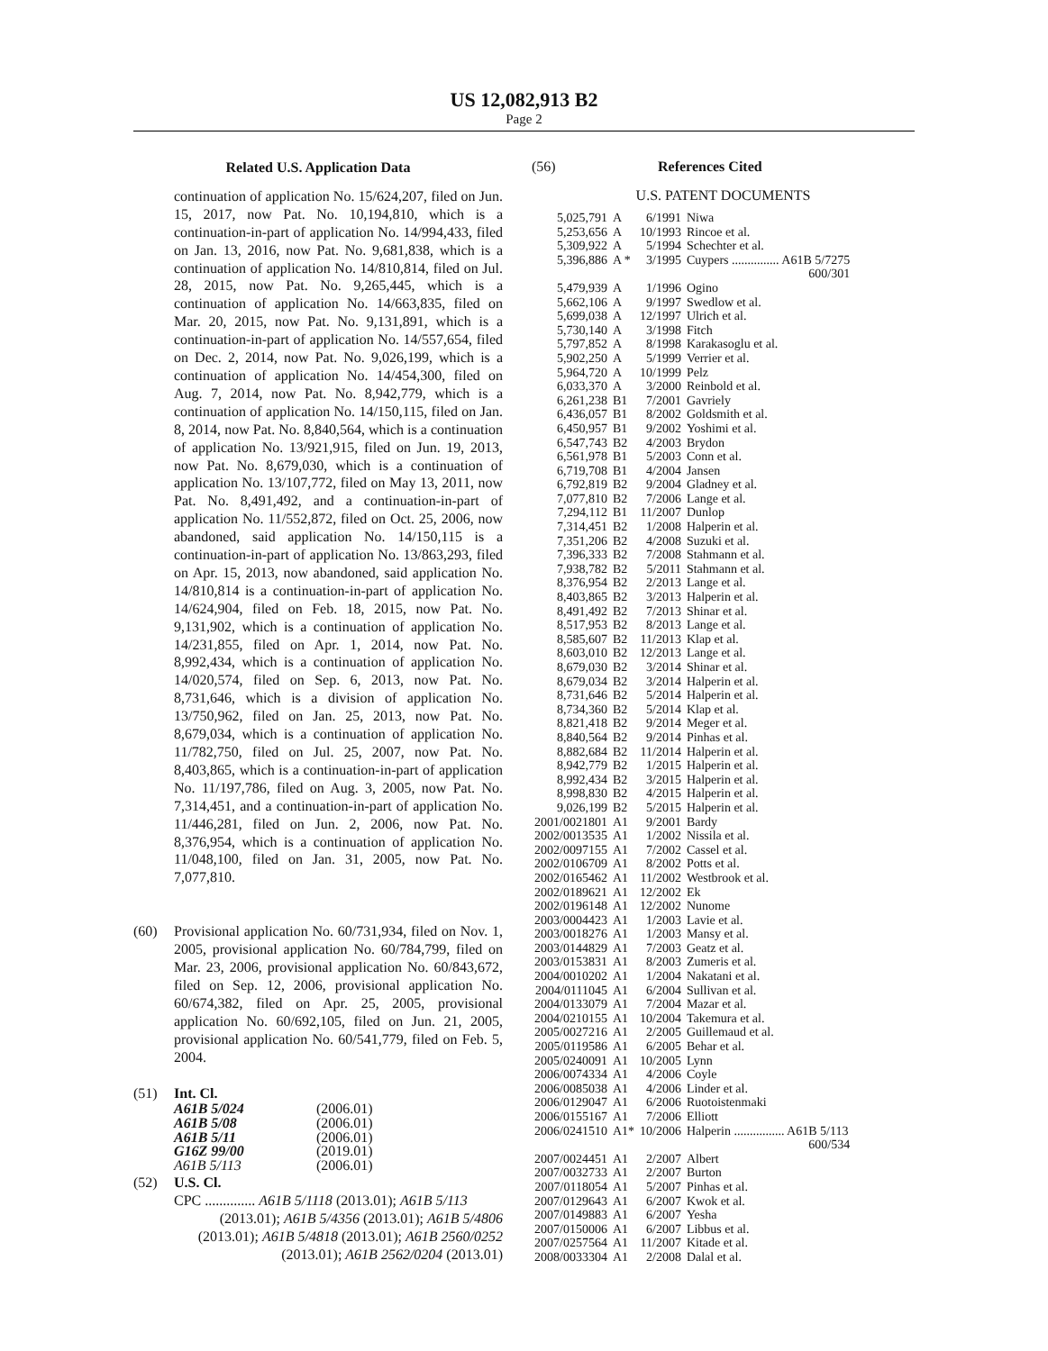US 12,082,913 B2
Page 2
Related U.S. Application Data
continuation of application No. 15/624,207, filed on Jun. 15, 2017, now Pat. No. 10,194,810, which is a continuation-in-part of application No. 14/994,433, filed on Jan. 13, 2016, now Pat. No. 9,681,838, which is a continuation of application No. 14/810,814, filed on Jul. 28, 2015, now Pat. No. 9,265,445, which is a continuation of application No. 14/663,835, filed on Mar. 20, 2015, now Pat. No. 9,131,891, which is a continuation-in-part of application No. 14/557,654, filed on Dec. 2, 2014, now Pat. No. 9,026,199, which is a continuation of application No. 14/454,300, filed on Aug. 7, 2014, now Pat. No. 8,942,779, which is a continuation of application No. 14/150,115, filed on Jan. 8, 2014, now Pat. No. 8,840,564, which is a continuation of application No. 13/921,915, filed on Jun. 19, 2013, now Pat. No. 8,679,030, which is a continuation of application No. 13/107,772, filed on May 13, 2011, now Pat. No. 8,491,492, and a continuation-in-part of application No. 11/552,872, filed on Oct. 25, 2006, now abandoned, said application No. 14/150,115 is a continuation-in-part of application No. 13/863,293, filed on Apr. 15, 2013, now abandoned, said application No. 14/810,814 is a continuation-in-part of application No. 14/624,904, filed on Feb. 18, 2015, now Pat. No. 9,131,902, which is a continuation of application No. 14/231,855, filed on Apr. 1, 2014, now Pat. No. 8,992,434, which is a continuation of application No. 14/020,574, filed on Sep. 6, 2013, now Pat. No. 8,731,646, which is a division of application No. 13/750,962, filed on Jan. 25, 2013, now Pat. No. 8,679,034, which is a continuation of application No. 11/782,750, filed on Jul. 25, 2007, now Pat. No. 8,403,865, which is a continuation-in-part of application No. 11/197,786, filed on Aug. 3, 2005, now Pat. No. 7,314,451, and a continuation-in-part of application No. 11/446,281, filed on Jun. 2, 2006, now Pat. No. 8,376,954, which is a continuation of application No. 11/048,100, filed on Jan. 31, 2005, now Pat. No. 7,077,810.
(60) Provisional application No. 60/731,934, filed on Nov. 1, 2005, provisional application No. 60/784,799, filed on Mar. 23, 2006, provisional application No. 60/843,672, filed on Sep. 12, 2006, provisional application No. 60/674,382, filed on Apr. 25, 2005, provisional application No. 60/692,105, filed on Jun. 21, 2005, provisional application No. 60/541,779, filed on Feb. 5, 2004.
(51) Int. Cl.
| A61B 5/024 | (2006.01) |
| A61B 5/08 | (2006.01) |
| A61B 5/11 | (2006.01) |
| G16Z 99/00 | (2019.01) |
| A61B 5/113 | (2006.01) |
(52) U.S. Cl.
CPC .............. A61B 5/1118 (2013.01); A61B 5/113
(2013.01); A61B 5/4356 (2013.01); A61B 5/4806 (2013.01); A61B 5/4818 (2013.01); A61B 2560/0252 (2013.01); A61B 2562/0204 (2013.01)
(56) References Cited
U.S. PATENT DOCUMENTS
| 5,025,791 | A | 6/1991 | Niwa |
| 5,253,656 | A | 10/1993 | Rincoe et al. |
| 5,309,922 | A | 5/1994 | Schechter et al. |
| 5,396,886 | A * | 3/1995 | Cuypers ............... A61B 5/7275 600/301 |
| 5,479,939 | A | 1/1996 | Ogino |
| 5,662,106 | A | 9/1997 | Swedlow et al. |
| 5,699,038 | A | 12/1997 | Ulrich et al. |
| 5,730,140 | A | 3/1998 | Fitch |
| 5,797,852 | A | 8/1998 | Karakasoglu et al. |
| 5,902,250 | A | 5/1999 | Verrier et al. |
| 5,964,720 | A | 10/1999 | Pelz |
| 6,033,370 | A | 3/2000 | Reinbold et al. |
| 6,261,238 | B1 | 7/2001 | Gavriely |
| 6,436,057 | B1 | 8/2002 | Goldsmith et al. |
| 6,450,957 | B1 | 9/2002 | Yoshimi et al. |
| 6,547,743 | B2 | 4/2003 | Brydon |
| 6,561,978 | B1 | 5/2003 | Conn et al. |
| 6,719,708 | B1 | 4/2004 | Jansen |
| 6,792,819 | B2 | 9/2004 | Gladney et al. |
| 7,077,810 | B2 | 7/2006 | Lange et al. |
| 7,294,112 | B1 | 11/2007 | Dunlop |
| 7,314,451 | B2 | 1/2008 | Halperin et al. |
| 7,351,206 | B2 | 4/2008 | Suzuki et al. |
| 7,396,333 | B2 | 7/2008 | Stahmann et al. |
| 7,938,782 | B2 | 5/2011 | Stahmann et al. |
| 8,376,954 | B2 | 2/2013 | Lange et al. |
| 8,403,865 | B2 | 3/2013 | Halperin et al. |
| 8,491,492 | B2 | 7/2013 | Shinar et al. |
| 8,517,953 | B2 | 8/2013 | Lange et al. |
| 8,585,607 | B2 | 11/2013 | Klap et al. |
| 8,603,010 | B2 | 12/2013 | Lange et al. |
| 8,679,030 | B2 | 3/2014 | Shinar et al. |
| 8,679,034 | B2 | 3/2014 | Halperin et al. |
| 8,731,646 | B2 | 5/2014 | Halperin et al. |
| 8,734,360 | B2 | 5/2014 | Klap et al. |
| 8,821,418 | B2 | 9/2014 | Meger et al. |
| 8,840,564 | B2 | 9/2014 | Pinhas et al. |
| 8,882,684 | B2 | 11/2014 | Halperin et al. |
| 8,942,779 | B2 | 1/2015 | Halperin et al. |
| 8,992,434 | B2 | 3/2015 | Halperin et al. |
| 8,998,830 | B2 | 4/2015 | Halperin et al. |
| 9,026,199 | B2 | 5/2015 | Halperin et al. |
| 2001/0021801 | A1 | 9/2001 | Bardy |
| 2002/0013535 | A1 | 1/2002 | Nissila et al. |
| 2002/0097155 | A1 | 7/2002 | Cassel et al. |
| 2002/0106709 | A1 | 8/2002 | Potts et al. |
| 2002/0165462 | A1 | 11/2002 | Westbrook et al. |
| 2002/0189621 | A1 | 12/2002 | Ek |
| 2002/0196148 | A1 | 12/2002 | Nunome |
| 2003/0004423 | A1 | 1/2003 | Lavie et al. |
| 2003/0018276 | A1 | 1/2003 | Mansy et al. |
| 2003/0144829 | A1 | 7/2003 | Geatz et al. |
| 2003/0153831 | A1 | 8/2003 | Zumeris et al. |
| 2004/0010202 | A1 | 1/2004 | Nakatani et al. |
| 2004/0111045 | A1 | 6/2004 | Sullivan et al. |
| 2004/0133079 | A1 | 7/2004 | Mazar et al. |
| 2004/0210155 | A1 | 10/2004 | Takemura et al. |
| 2005/0027216 | A1 | 2/2005 | Guillemaud et al. |
| 2005/0119586 | A1 | 6/2005 | Behar et al. |
| 2005/0240091 | A1 | 10/2005 | Lynn |
| 2006/0074334 | A1 | 4/2006 | Coyle |
| 2006/0085038 | A1 | 4/2006 | Linder et al. |
| 2006/0129047 | A1 | 6/2006 | Ruotoistenmaki |
| 2006/0155167 | A1 | 7/2006 | Elliott |
| 2006/0241510 | A1* | 10/2006 | Halperin ................ A61B 5/113 600/534 |
| 2007/0024451 | A1 | 2/2007 | Albert |
| 2007/0032733 | A1 | 2/2007 | Burton |
| 2007/0118054 | A1 | 5/2007 | Pinhas et al. |
| 2007/0129643 | A1 | 6/2007 | Kwok et al. |
| 2007/0149883 | A1 | 6/2007 | Yesha |
| 2007/0150006 | A1 | 6/2007 | Libbus et al. |
| 2007/0257564 | A1 | 11/2007 | Kitade et al. |
| 2008/0033304 | A1 | 2/2008 | Dalal et al. |